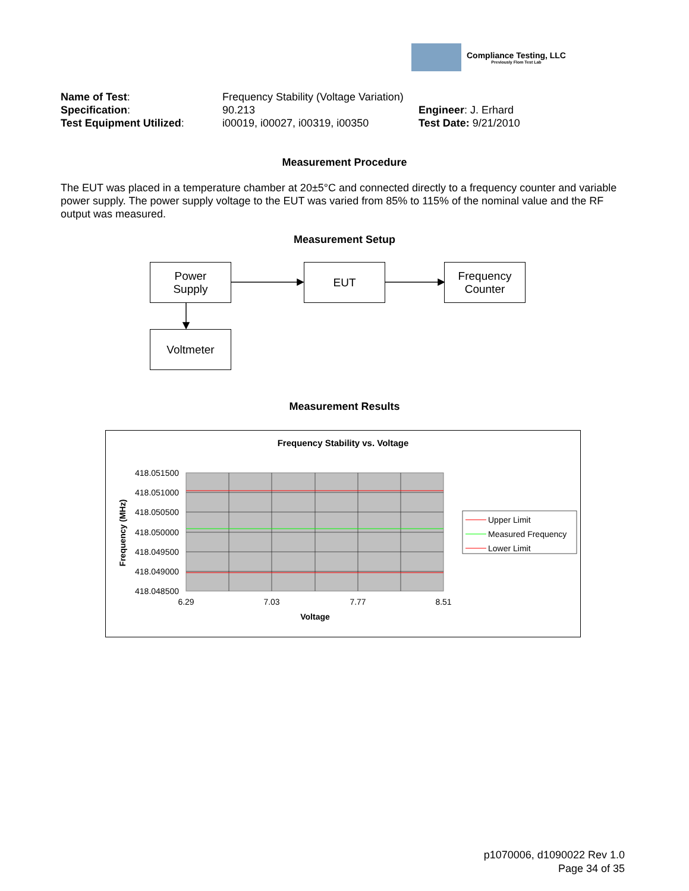Compliance Testing, LLC
Previously Flom Test Lab
| Name of Test : | Frequency Stability (Voltage Variation) | |
| Specification : | 90.213 | Engineer : J. Erhard |
| Test Equipment Utilized : | i00019, i00027, i00319, i00350 | Test Date: 9/21/2010 |
Measurement Procedure
The EUT was placed in a temperature chamber at 20±5°C and connected directly to a frequency counter and variable power supply. The power supply voltage to the EUT was varied from 85% to 115% of the nominal value and the RF output was measured.
Measurement Setup
Power
Supply
EUT
Frequency
Counter
Voltmeter
Measurement Results
Frequency Stability vs. Voltage
418.051500
418.051000
418.050500
418.050000
418.049500
418.049000
418.048500
6.29
7.03
7.77
8.51
Voltage
Frequency (MHz)
Upper Limit
Measured Frequency
Lower Limit
p1070006, d1090022 Rev 1.0
Page 34 of 35